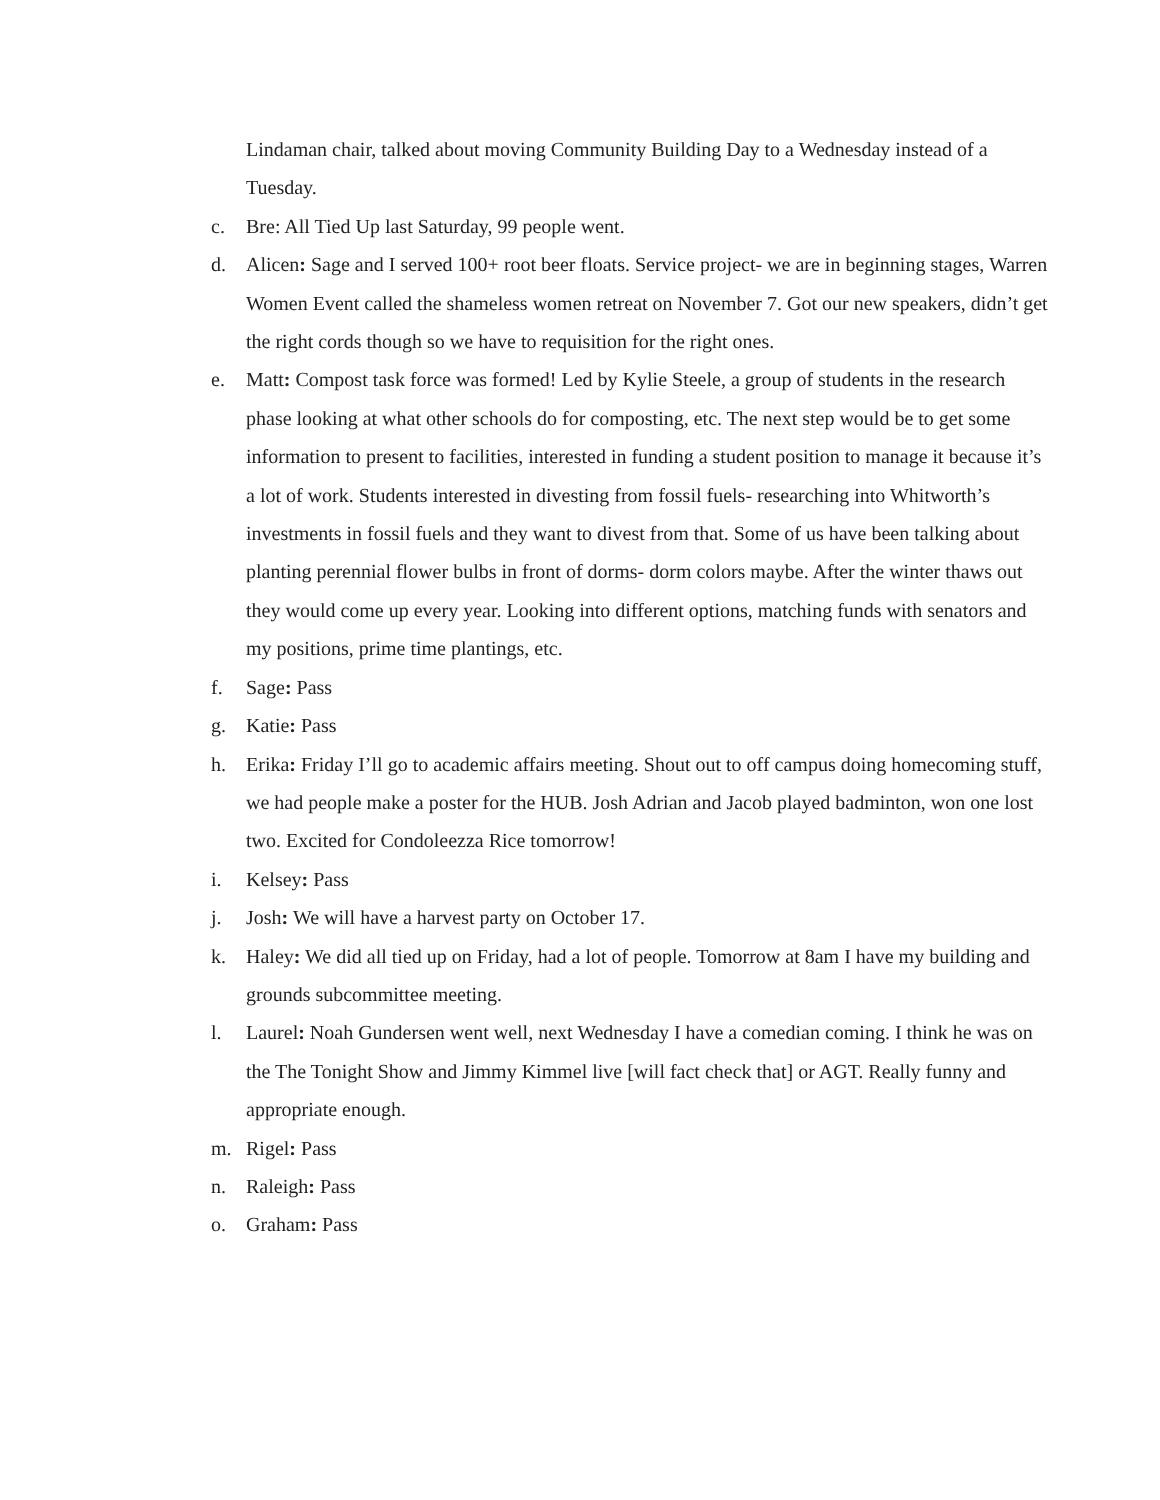Lindaman chair, talked about moving Community Building Day to a Wednesday instead of a Tuesday.
c. Bre: All Tied Up last Saturday, 99 people went.
d. Alicen: Sage and I served 100+ root beer floats. Service project- we are in beginning stages, Warren Women Event called the shameless women retreat on November 7. Got our new speakers, didn’t get the right cords though so we have to requisition for the right ones.
e. Matt: Compost task force was formed! Led by Kylie Steele, a group of students in the research phase looking at what other schools do for composting, etc. The next step would be to get some information to present to facilities, interested in funding a student position to manage it because it’s a lot of work. Students interested in divesting from fossil fuels- researching into Whitworth’s investments in fossil fuels and they want to divest from that. Some of us have been talking about planting perennial flower bulbs in front of dorms- dorm colors maybe. After the winter thaws out they would come up every year. Looking into different options, matching funds with senators and my positions, prime time plantings, etc.
f. Sage: Pass
g. Katie: Pass
h. Erika: Friday I’ll go to academic affairs meeting. Shout out to off campus doing homecoming stuff, we had people make a poster for the HUB. Josh Adrian and Jacob played badminton, won one lost two. Excited for Condoleezza Rice tomorrow!
i. Kelsey: Pass
j. Josh: We will have a harvest party on October 17.
k. Haley: We did all tied up on Friday, had a lot of people. Tomorrow at 8am I have my building and grounds subcommittee meeting.
l. Laurel: Noah Gundersen went well, next Wednesday I have a comedian coming. I think he was on the The Tonight Show and Jimmy Kimmel live [will fact check that] or AGT. Really funny and appropriate enough.
m. Rigel: Pass
n. Raleigh: Pass
o. Graham: Pass